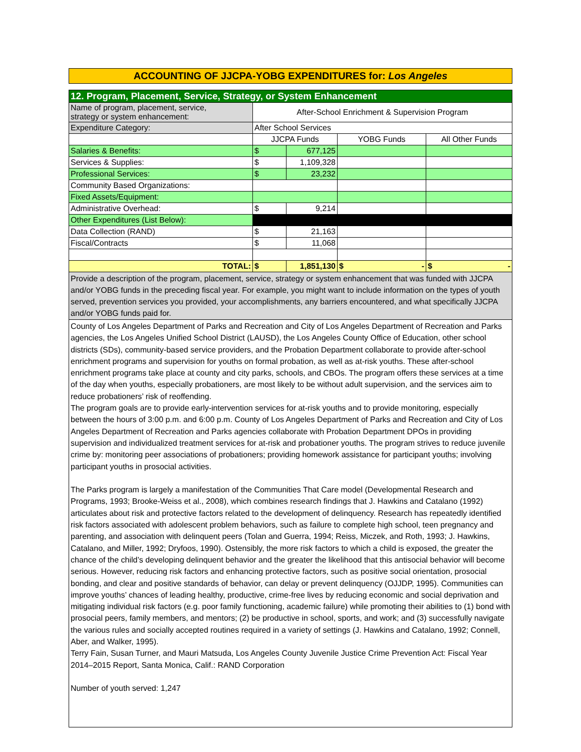ACCOUNTING OF JJCPA-YOBG EXPENDITURES for: Los Angeles
| 12. Program, Placement, Service, Strategy, or System Enhancement | | | | |
| Name of program, placement, service, strategy or system enhancement: | After-School Enrichment & Supervision Program | | | |
| Expenditure Category: | After School Services | | | |
| | JJCPA Funds | | YOBG Funds | All Other Funds |
| Salaries & Benefits: | $ | 677,125 | | |
| Services & Supplies: | $ | 1,109,328 | | |
| Professional Services: | $ | 23,232 | | |
| Community Based Organizations: | | | | |
| Fixed Assets/Equipment: | | | | |
| Administrative Overhead: | $ | 9,214 | | |
| Other Expenditures (List Below): | | | | |
| Data Collection (RAND) | $ | 21,163 | | |
| Fiscal/Contracts | $ | 11,068 | | |
| TOTAL: | $ | 1,851,130 | $ - | $ - |
| Provide a description of the program, placement, service, strategy or system enhancement that was funded with JJCPA and/or YOBG funds in the preceding fiscal year. For example, you might want to include information on the types of youth served, prevention services you provided, your accomplishments, any barriers encountered, and what specifically JJCPA and/or YOBG funds paid for. | | | | |
| County of Los Angeles Department of Parks and Recreation and City of Los Angeles Department of Recreation and Parks agencies, the Los Angeles Unified School District (LAUSD), the Los Angeles County Office of Education, other school districts (SDs), community-based service providers, and the Probation Department collaborate to provide after-school enrichment programs and supervision for youths on formal probation, as well as at-risk youths. These after-school enrichment programs take place at county and city parks, schools, and CBOs. The program offers these services at a time of the day when youths, especially probationers, are most likely to be without adult supervision, and the services aim to reduce probationers’ risk of reoffending. The program goals are to provide early-intervention services for at-risk youths and to provide monitoring, especially between the hours of 3:00 p.m. and 6:00 p.m. County of Los Angeles Department of Parks and Recreation and City of Los Angeles Department of Recreation and Parks agencies collaborate with Probation Department DPOs in providing supervision and individualized treatment services for at-risk and probationer youths. The program strives to reduce juvenile crime by: monitoring peer associations of probationers; providing homework assistance for participant youths; involving participant youths in prosocial activities. The Parks program is largely a manifestation of the Communities That Care model (Developmental Research and Programs, 1993; Brooke-Weiss et al., 2008), which combines research findings that J. Hawkins and Catalano (1992) articulates about risk and protective factors related to the development of delinquency. Research has repeatedly identified risk factors associated with adolescent problem behaviors, such as failure to complete high school, teen pregnancy and parenting, and association with delinquent peers (Tolan and Guerra, 1994; Reiss, Miczek, and Roth, 1993; J. Hawkins, Catalano, and Miller, 1992; Dryfoos, 1990). Ostensibly, the more risk factors to which a child is exposed, the greater the chance of the child’s developing delinquent behavior and the greater the likelihood that this antisocial behavior will become serious. However, reducing risk factors and enhancing protective factors, such as positive social orientation, prosocial bonding, and clear and positive standards of behavior, can delay or prevent delinquency (OJJDP, 1995). Communities can improve youths’ chances of leading healthy, productive, crime-free lives by reducing economic and social deprivation and mitigating individual risk factors (e.g. poor family functioning, academic failure) while promoting their abilities to (1) bond with prosocial peers, family members, and mentors; (2) be productive in school, sports, and work; and (3) successfully navigate the various rules and socially accepted routines required in a variety of settings (J. Hawkins and Catalano, 1992; Connell, Aber, and Walker, 1995). Terry Fain, Susan Turner, and Mauri Matsuda, Los Angeles County Juvenile Justice Crime Prevention Act: Fiscal Year 2014–2015 Report, Santa Monica, Calif.: RAND Corporation Number of youth served: 1,247 | | | | |